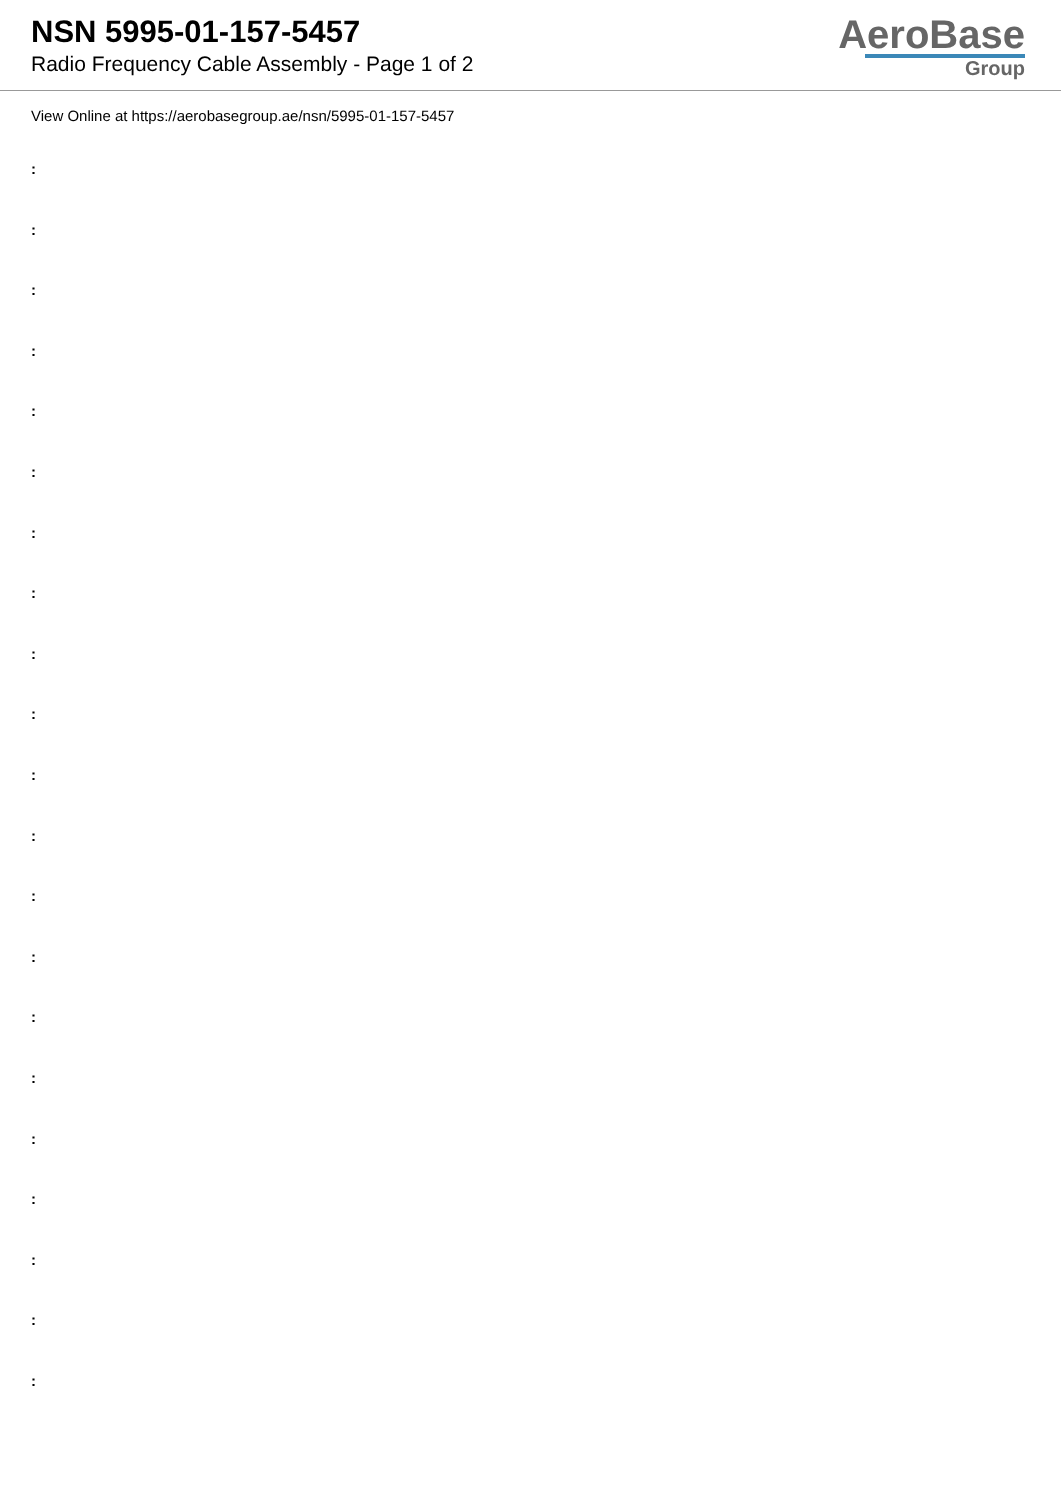NSN 5995-01-157-5457
Radio Frequency Cable Assembly - Page 1 of 2
AeroBase
Group
View Online at https://aerobasegroup.ae/nsn/5995-01-157-5457
:
:
:
:
:
:
:
:
:
:
:
:
:
:
:
:
:
:
:
:
: